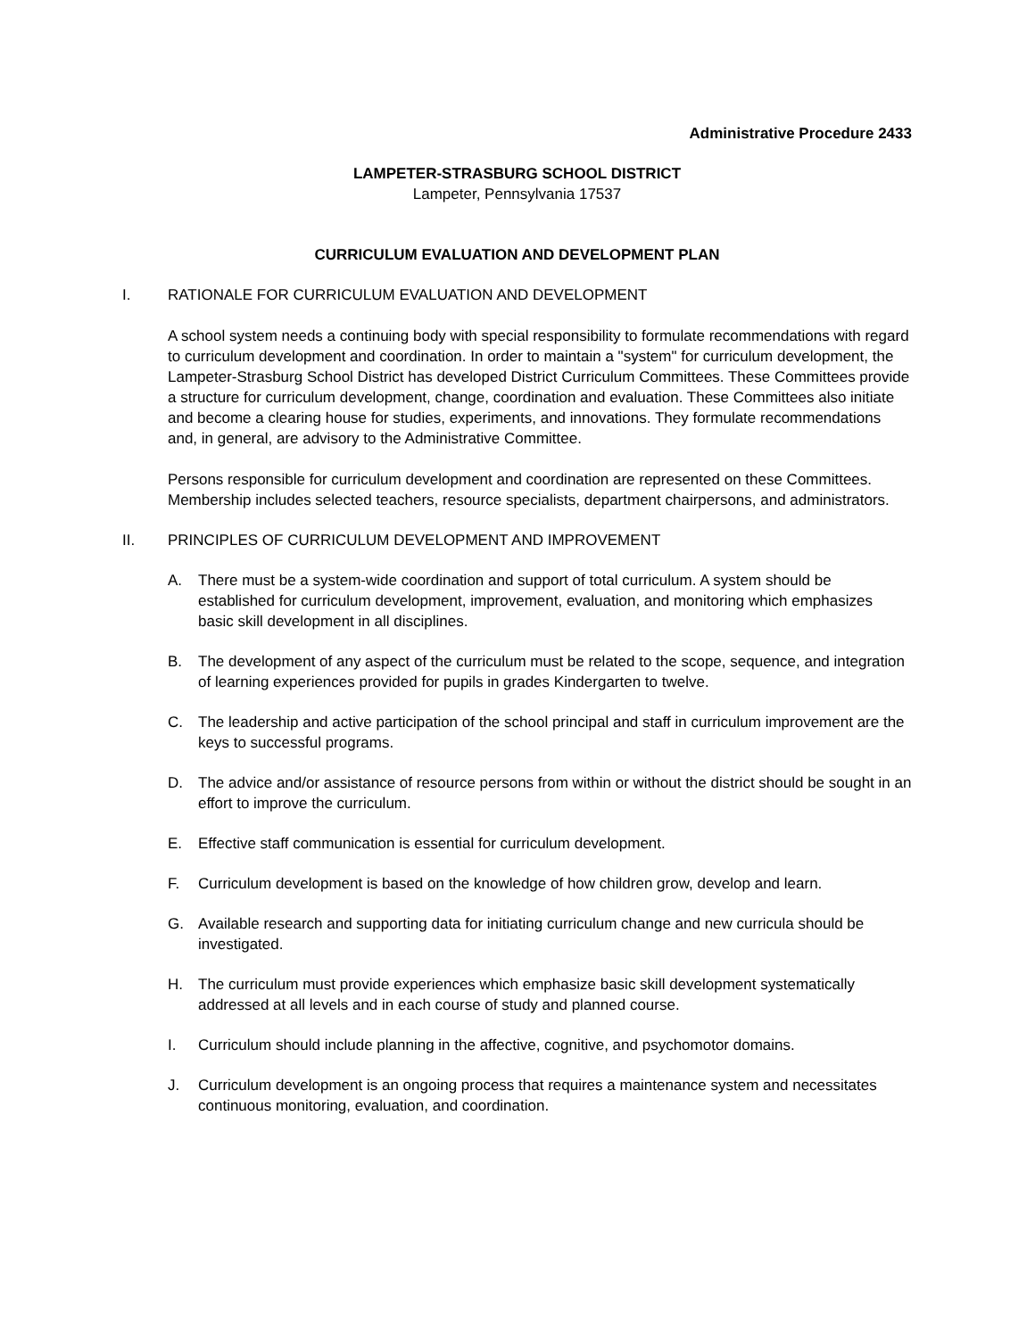Administrative Procedure 2433
LAMPETER-STRASBURG SCHOOL DISTRICT
Lampeter, Pennsylvania 17537
CURRICULUM EVALUATION AND DEVELOPMENT PLAN
I. RATIONALE FOR CURRICULUM EVALUATION AND DEVELOPMENT
A school system needs a continuing body with special responsibility to formulate recommendations with regard to curriculum development and coordination. In order to maintain a "system" for curriculum development, the Lampeter-Strasburg School District has developed District Curriculum Committees. These Committees provide a structure for curriculum development, change, coordination and evaluation. These Committees also initiate and become a clearing house for studies, experiments, and innovations. They formulate recommendations and, in general, are advisory to the Administrative Committee.
Persons responsible for curriculum development and coordination are represented on these Committees. Membership includes selected teachers, resource specialists, department chairpersons, and administrators.
II. PRINCIPLES OF CURRICULUM DEVELOPMENT AND IMPROVEMENT
A. There must be a system-wide coordination and support of total curriculum. A system should be established for curriculum development, improvement, evaluation, and monitoring which emphasizes basic skill development in all disciplines.
B. The development of any aspect of the curriculum must be related to the scope, sequence, and integration of learning experiences provided for pupils in grades Kindergarten to twelve.
C. The leadership and active participation of the school principal and staff in curriculum improvement are the keys to successful programs.
D. The advice and/or assistance of resource persons from within or without the district should be sought in an effort to improve the curriculum.
E. Effective staff communication is essential for curriculum development.
F. Curriculum development is based on the knowledge of how children grow, develop and learn.
G. Available research and supporting data for initiating curriculum change and new curricula should be investigated.
H. The curriculum must provide experiences which emphasize basic skill development systematically addressed at all levels and in each course of study and planned course.
I. Curriculum should include planning in the affective, cognitive, and psychomotor domains.
J. Curriculum development is an ongoing process that requires a maintenance system and necessitates continuous monitoring, evaluation, and coordination.